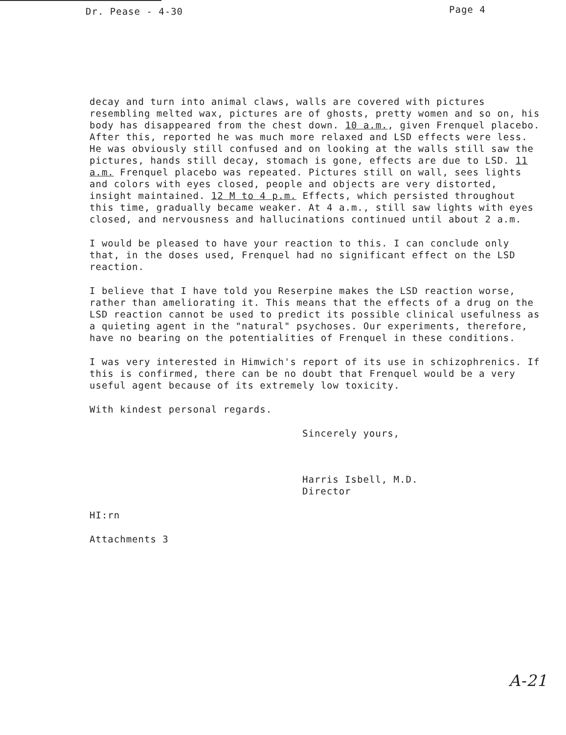Dr. Pease - 4-30 Page 4
decay and turn into animal claws, walls are covered with pictures resembling melted wax, pictures are of ghosts, pretty women and so on, his body has disappeared from the chest down. 10 a.m., given Frenquel placebo. After this, reported he was much more relaxed and LSD effects were less. He was obviously still confused and on looking at the walls still saw the pictures, hands still decay, stomach is gone, effects are due to LSD. 11 a.m. Frenquel placebo was repeated. Pictures still on wall, sees lights and colors with eyes closed, people and objects are very distorted, insight maintained. 12 M to 4 p.m. Effects, which persisted throughout this time, gradually became weaker. At 4 a.m., still saw lights with eyes closed, and nervousness and hallucinations continued until about 2 a.m.
I would be pleased to have your reaction to this. I can conclude only that, in the doses used, Frenquel had no significant effect on the LSD reaction.
I believe that I have told you Reserpine makes the LSD reaction worse, rather than ameliorating it. This means that the effects of a drug on the LSD reaction cannot be used to predict its possible clinical usefulness as a quieting agent in the "natural" psychoses. Our experiments, therefore, have no bearing on the potentialities of Frenquel in these conditions.
I was very interested in Himwich's report of its use in schizophrenics. If this is confirmed, there can be no doubt that Frenquel would be a very useful agent because of its extremely low toxicity.
With kindest personal regards.
Sincerely yours,
Harris Isbell, M.D.
Director
HI:rn
Attachments 3
A-21